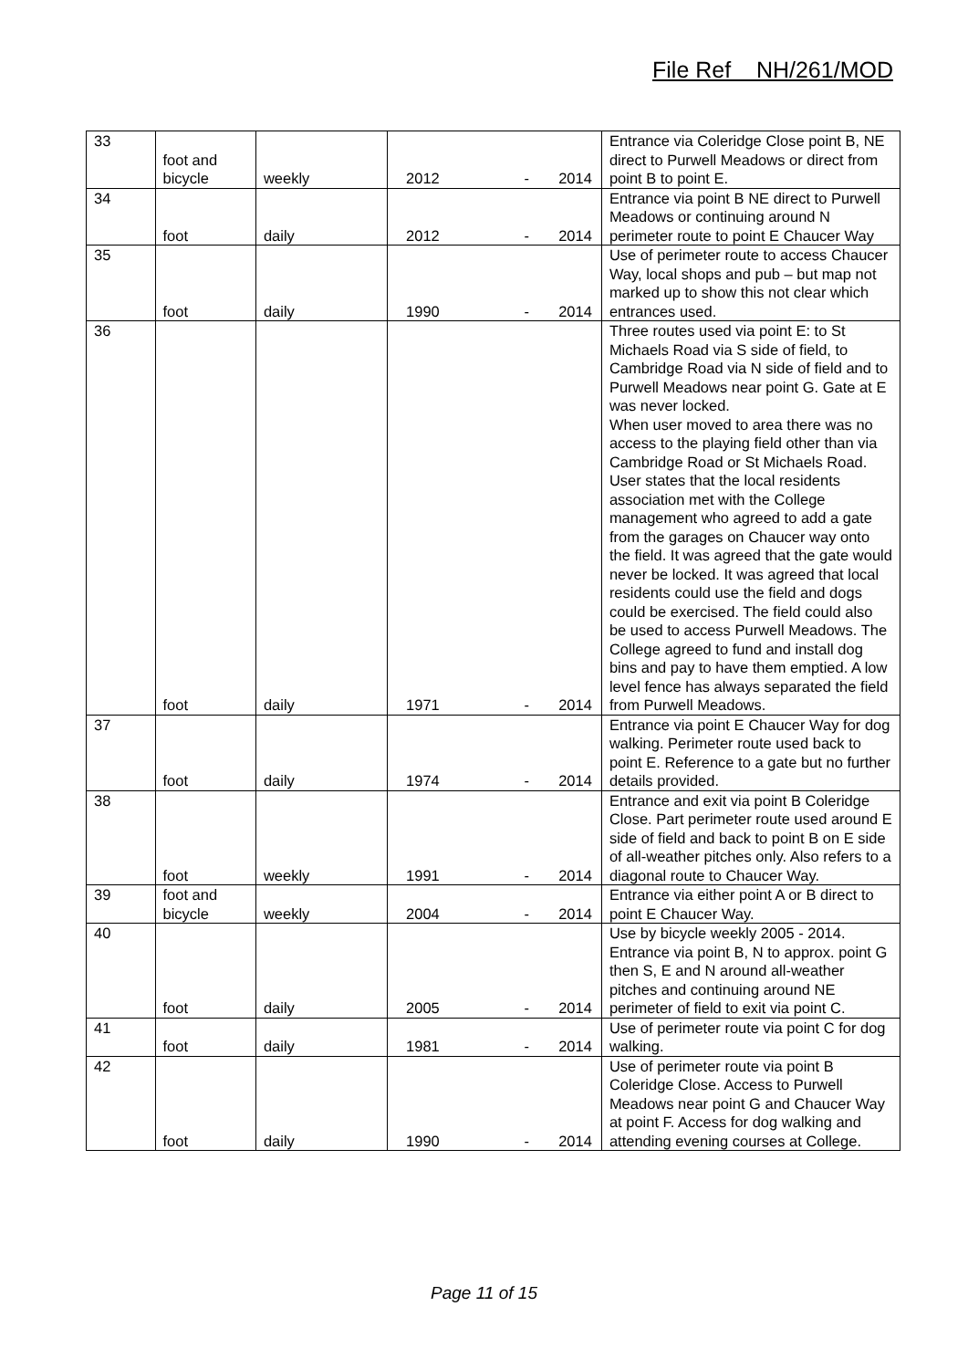File Ref NH/261/MOD
| 33 | foot and bicycle | weekly | 2012 - 2014 | Entrance via Coleridge Close point B, NE direct to Purwell Meadows or direct from point B to point E. |
| 34 | foot | daily | 2012 - 2014 | Entrance via point B NE direct to Purwell Meadows or continuing around N perimeter route to point E Chaucer Way |
| 35 | foot | daily | 1990 - 2014 | Use of perimeter route to access Chaucer Way, local shops and pub – but map not marked up to show this not clear which entrances used. |
| 36 | foot | daily | 1971 - 2014 | Three routes used via point E: to St Michaels Road via S side of field, to Cambridge Road via N side of field and to Purwell Meadows near point G. Gate at E was never locked. When user moved to area there was no access to the playing field other than via Cambridge Road or St Michaels Road. User states that the local residents association met with the College management who agreed to add a gate from the garages on Chaucer way onto the field. It was agreed that the gate would never be locked. It was agreed that local residents could use the field and dogs could be exercised. The field could also be used to access Purwell Meadows. The College agreed to fund and install dog bins and pay to have them emptied. A low level fence has always separated the field from Purwell Meadows. |
| 37 | foot | daily | 1974 - 2014 | Entrance via point E Chaucer Way for dog walking. Perimeter route used back to point E. Reference to a gate but no further details provided. |
| 38 | foot | weekly | 1991 - 2014 | Entrance and exit via point B Coleridge Close. Part perimeter route used around E side of field and back to point B on E side of all-weather pitches only. Also refers to a diagonal route to Chaucer Way. |
| 39 | foot and bicycle | weekly | 2004 - 2014 | Entrance via either point A or B direct to point E Chaucer Way. |
| 40 | foot | daily | 2005 - 2014 | Use by bicycle weekly 2005 - 2014. Entrance via point B, N to approx. point G then S, E and N around all-weather pitches and continuing around NE perimeter of field to exit via point C. |
| 41 | foot | daily | 1981 - 2014 | Use of perimeter route via point C for dog walking. |
| 42 | foot | daily | 1990 - 2014 | Use of perimeter route via point B Coleridge Close. Access to Purwell Meadows near point G and Chaucer Way at point F. Access for dog walking and attending evening courses at College. |
Page 11 of 15